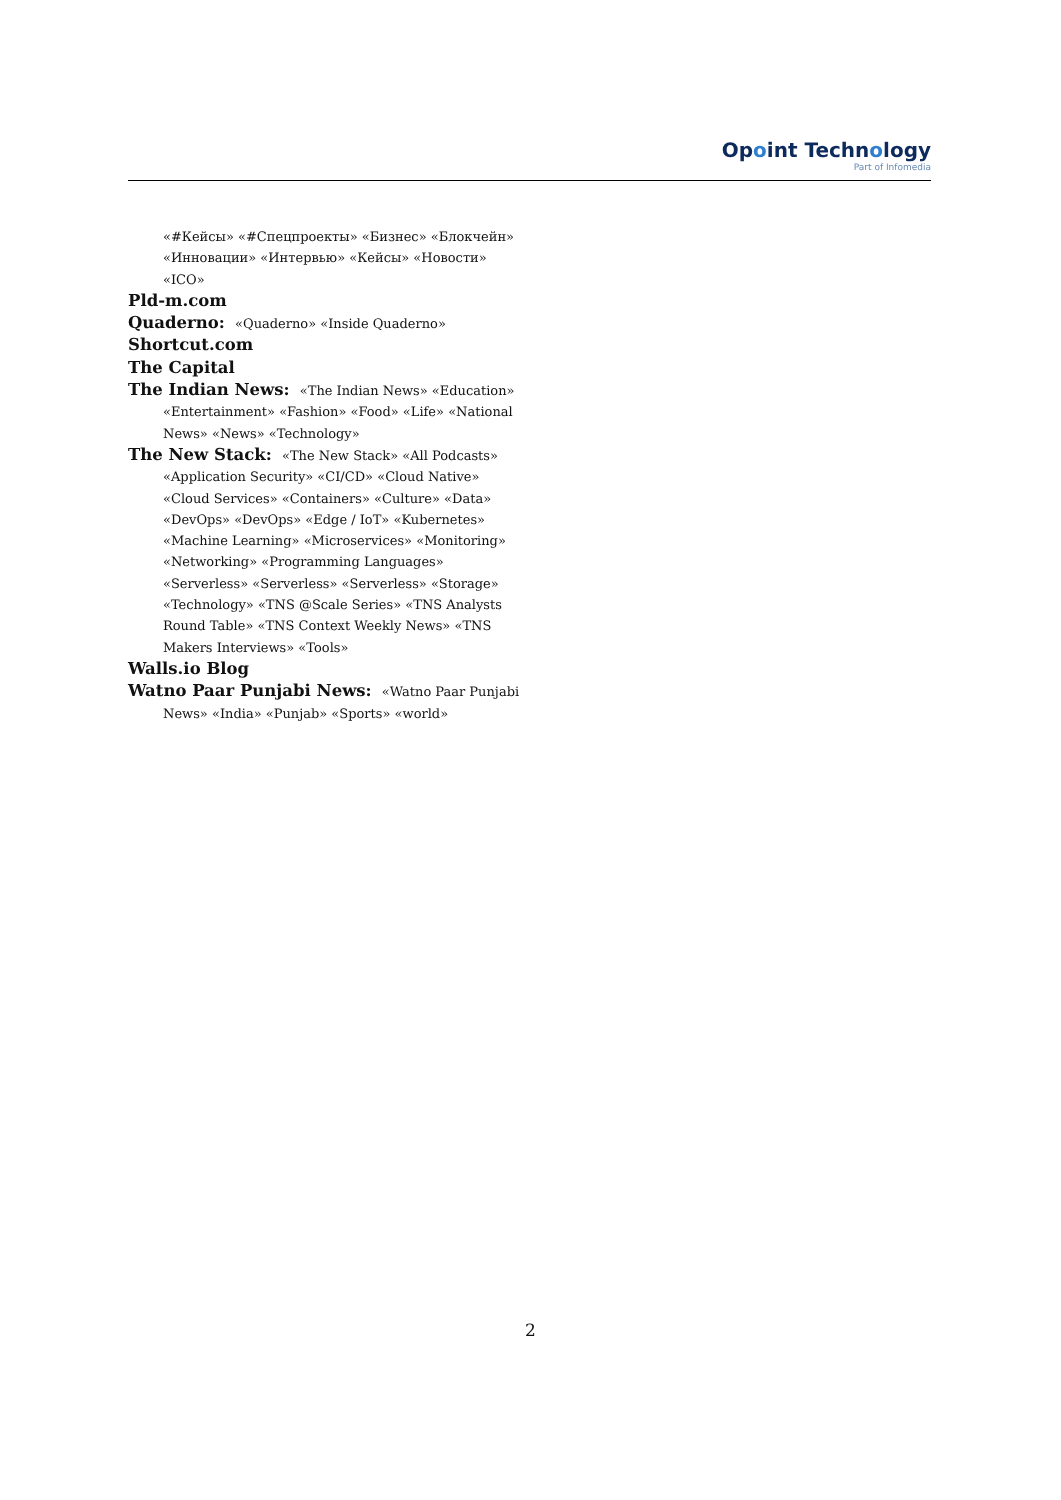Opoint Technology
Part of Infomedia
«#Кейсы» «#Спецпроекты» «Бизнес» «Блокчейн» «Инновации» «Интервью» «Кейсы» «Новости» «ICO»
Pld-m.com
Quaderno: «Quaderno» «Inside Quaderno»
Shortcut.com
The Capital
The Indian News: «The Indian News» «Education»
«Entertainment» «Fashion» «Food» «Life» «National News» «News» «Technology»
The New Stack: «The New Stack» «All Podcasts»
«Application Security» «CI/CD» «Cloud Native» «Cloud Services» «Containers» «Culture» «Data» «DevOps» «DevOps» «Edge / IoT» «Kubernetes» «Machine Learning» «Microservices» «Monitoring» «Networking» «Programming Languages» «Serverless» «Serverless» «Serverless» «Storage» «Technology» «TNS @Scale Series» «TNS Analysts Round Table» «TNS Context Weekly News» «TNS Makers Interviews» «Tools»
Walls.io Blog
Watno Paar Punjabi News: «Watno Paar Punjabi
News» «India» «Punjab» «Sports» «world»
2